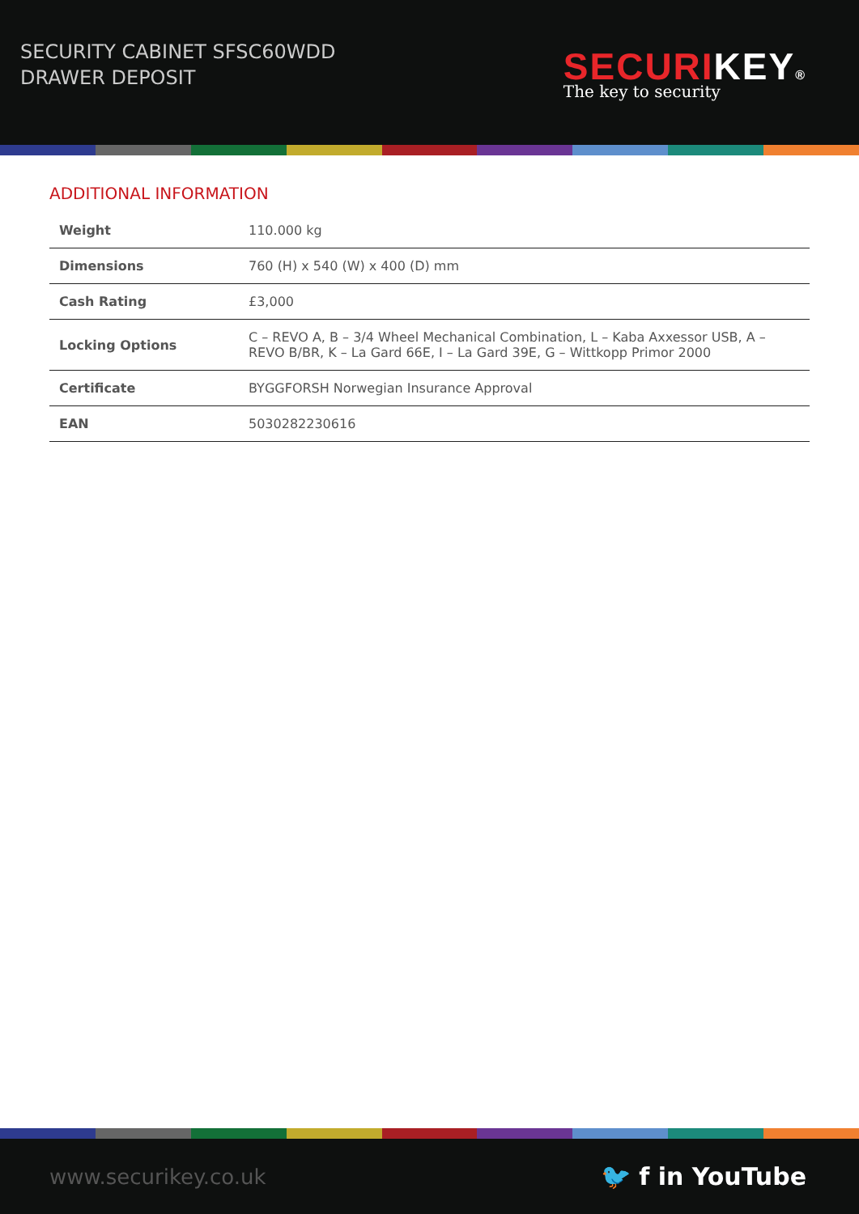SECURITY CABINET SFSC60WDD
DRAWER DEPOSIT
SECURI KEY®
The key to security
ADDITIONAL INFORMATION
| Weight | 110.000 kg |
| Dimensions | 760 (H) x 540 (W) x 400 (D) mm |
| Cash Rating | £3,000 |
| Locking Options | C – REVO A, B – 3/4 Wheel Mechanical Combination, L – Kaba Axxessor USB, A – REVO B/BR, K – La Gard 66E, I – La Gard 39E, G – Wittkopp Primor 2000 |
| Certificate | BYGGFORSH Norwegian Insurance Approval |
| EAN | 5030282230616 |
www.securikey.co.uk
🐦 f in YouTube